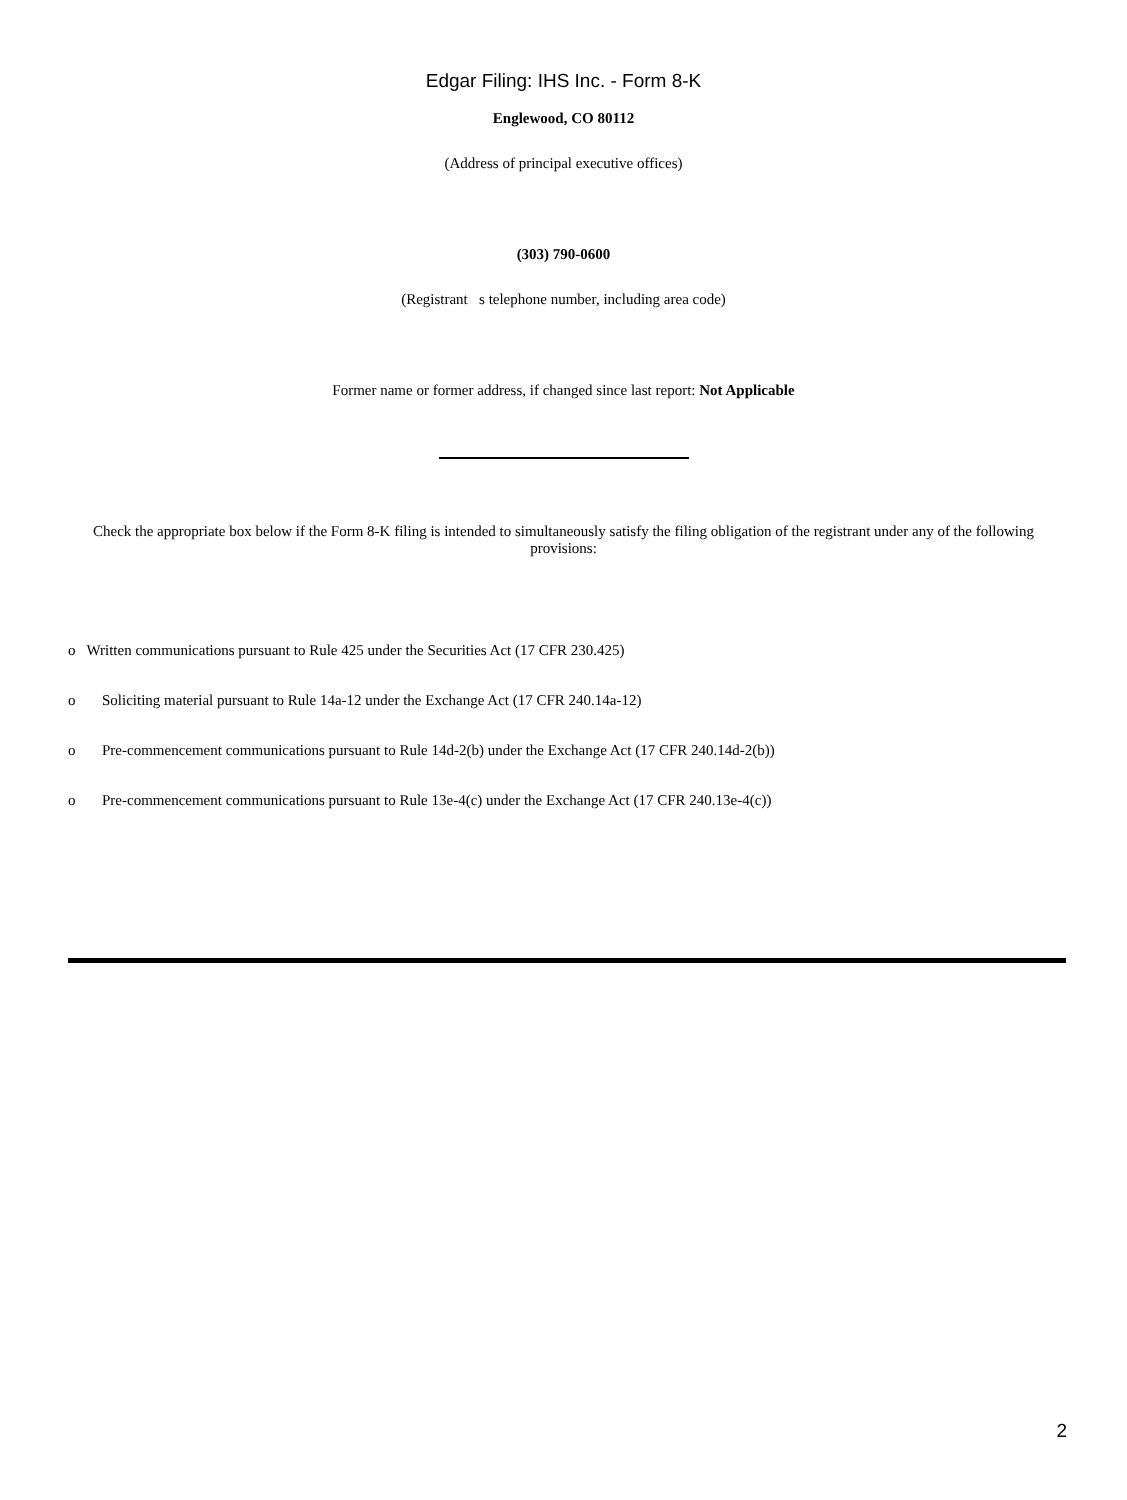Edgar Filing: IHS Inc. - Form 8-K
Englewood, CO 80112
(Address of principal executive offices)
(303) 790-0600
(Registrant s telephone number, including area code)
Former name or former address, if changed since last report: Not Applicable
Check the appropriate box below if the Form 8-K filing is intended to simultaneously satisfy the filing obligation of the registrant under any of the following provisions:
o Written communications pursuant to Rule 425 under the Securities Act (17 CFR 230.425)
o Soliciting material pursuant to Rule 14a-12 under the Exchange Act (17 CFR 240.14a-12)
o Pre-commencement communications pursuant to Rule 14d-2(b) under the Exchange Act (17 CFR 240.14d-2(b))
o Pre-commencement communications pursuant to Rule 13e-4(c) under the Exchange Act (17 CFR 240.13e-4(c))
2